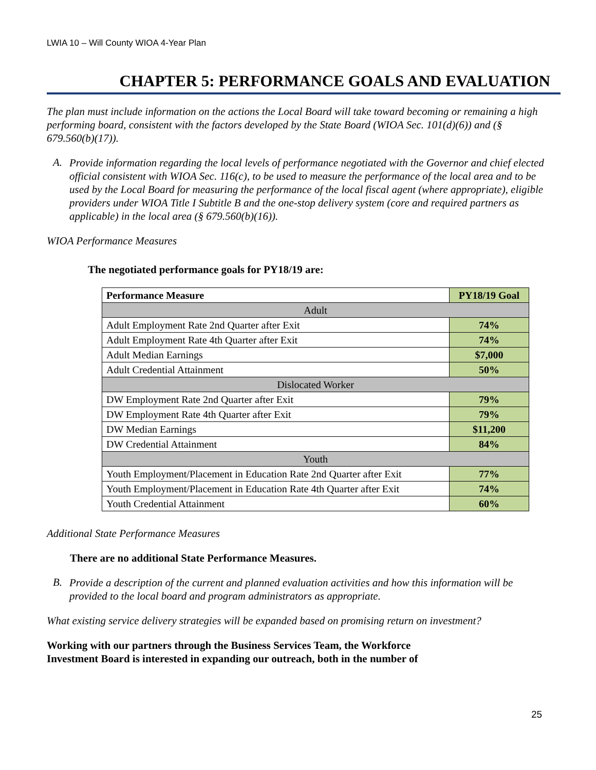LWIA 10 – Will County WIOA 4-Year Plan
CHAPTER 5: PERFORMANCE GOALS AND EVALUATION
The plan must include information on the actions the Local Board will take toward becoming or remaining a high performing board, consistent with the factors developed by the State Board (WIOA Sec. 101(d)(6)) and (§ 679.560(b)(17)).
A.
Provide information regarding the local levels of performance negotiated with the Governor and chief elected official consistent with WIOA Sec. 116(c), to be used to measure the performance of the local area and to be used by the Local Board for measuring the performance of the local fiscal agent (where appropriate), eligible providers under WIOA Title I Subtitle B and the one-stop delivery system (core and required partners as applicable) in the local area (§ 679.560(b)(16)).
WIOA Performance Measures
The negotiated performance goals for PY18/19 are:
| Performance Measure | PY18/19 Goal |
| --- | --- |
| Adult | |
| Adult Employment Rate 2nd Quarter after Exit | 74% |
| Adult Employment Rate 4th Quarter after Exit | 74% |
| Adult Median Earnings | $7,000 |
| Adult Credential Attainment | 50% |
| Dislocated Worker | |
| DW Employment Rate 2nd Quarter after Exit | 79% |
| DW Employment Rate 4th Quarter after Exit | 79% |
| DW Median Earnings | $11,200 |
| DW Credential Attainment | 84% |
| Youth | |
| Youth Employment/Placement in Education Rate 2nd Quarter after Exit | 77% |
| Youth Employment/Placement in Education Rate 4th Quarter after Exit | 74% |
| Youth Credential Attainment | 60% |
Additional State Performance Measures
There are no additional State Performance Measures.
B.
Provide a description of the current and planned evaluation activities and how this information will be provided to the local board and program administrators as appropriate.
What existing service delivery strategies will be expanded based on promising return on investment?
Working with our partners through the Business Services Team, the Workforce
Investment Board is interested in expanding our outreach, both in the number of
25